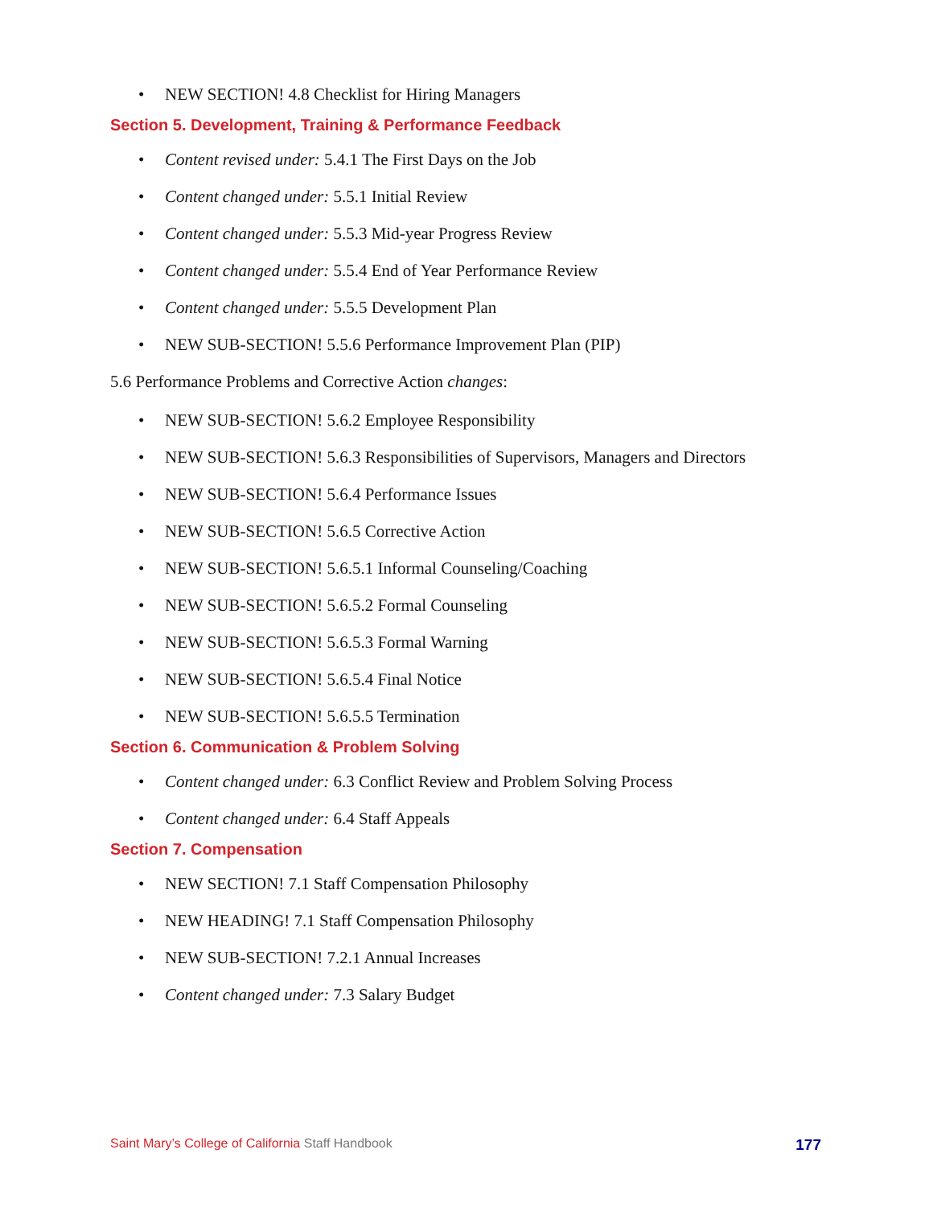• NEW SECTION! 4.8 Checklist for Hiring Managers
Section 5. Development, Training & Performance Feedback
• Content revised under: 5.4.1 The First Days on the Job
• Content changed under: 5.5.1 Initial Review
• Content changed under: 5.5.3 Mid-year Progress Review
• Content changed under: 5.5.4 End of Year Performance Review
• Content changed under: 5.5.5 Development Plan
• NEW SUB-SECTION! 5.5.6 Performance Improvement Plan (PIP)
5.6 Performance Problems and Corrective Action changes:
• NEW SUB-SECTION! 5.6.2 Employee Responsibility
• NEW SUB-SECTION! 5.6.3 Responsibilities of Supervisors, Managers and Directors
• NEW SUB-SECTION! 5.6.4 Performance Issues
• NEW SUB-SECTION! 5.6.5 Corrective Action
• NEW SUB-SECTION! 5.6.5.1 Informal Counseling/Coaching
• NEW SUB-SECTION! 5.6.5.2 Formal Counseling
• NEW SUB-SECTION! 5.6.5.3 Formal Warning
• NEW SUB-SECTION! 5.6.5.4 Final Notice
• NEW SUB-SECTION! 5.6.5.5 Termination
Section 6. Communication & Problem Solving
• Content changed under: 6.3 Conflict Review and Problem Solving Process
• Content changed under: 6.4 Staff Appeals
Section 7. Compensation
• NEW SECTION! 7.1 Staff Compensation Philosophy
• NEW HEADING! 7.1 Staff Compensation Philosophy
• NEW SUB-SECTION! 7.2.1 Annual Increases
• Content changed under: 7.3 Salary Budget
Saint Mary’s College of California Staff Handbook 177